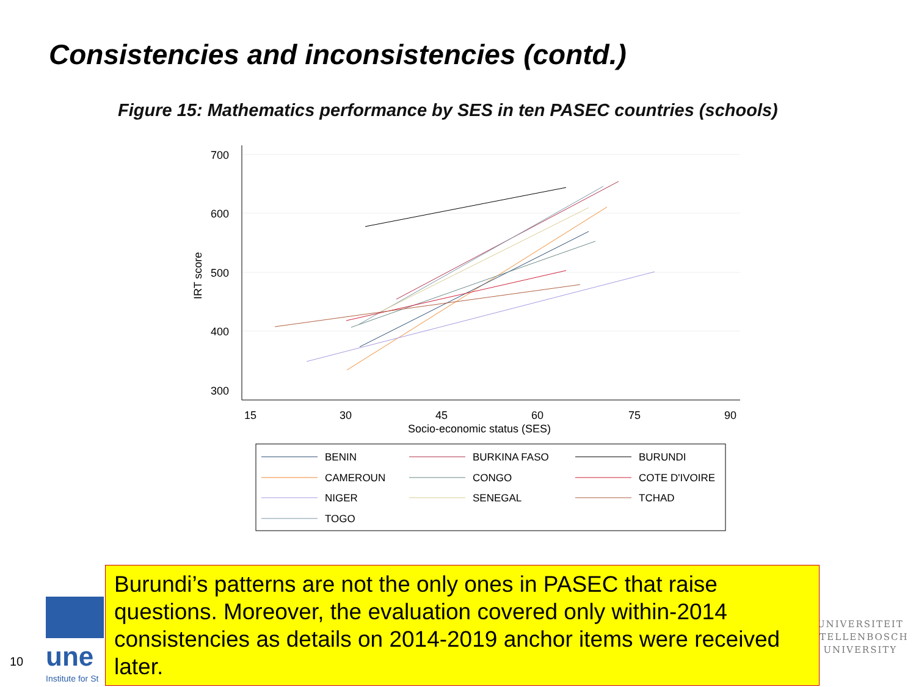Consistencies and inconsistencies (contd.)
Figure 15: Mathematics performance by SES in ten PASEC countries (schools)
700
600
500
400
300
15
30
45
60
75
90
Socio-economic status (SES)
IRT score
BENIN
BURKINA FASO
BURUNDI
CAMEROUN
CONGO
COTE D'IVOIRE
NIGER
SENEGAL
TCHAD
TOGO
une
Institute for St
10
UNIVERSITEIT
STELLENBOSCH
UNIVERSITY
Burundi’s patterns are not the only ones in PASEC that raise questions. Moreover, the evaluation covered only within-2014 consistencies as details on 2014-2019 anchor items were received later.